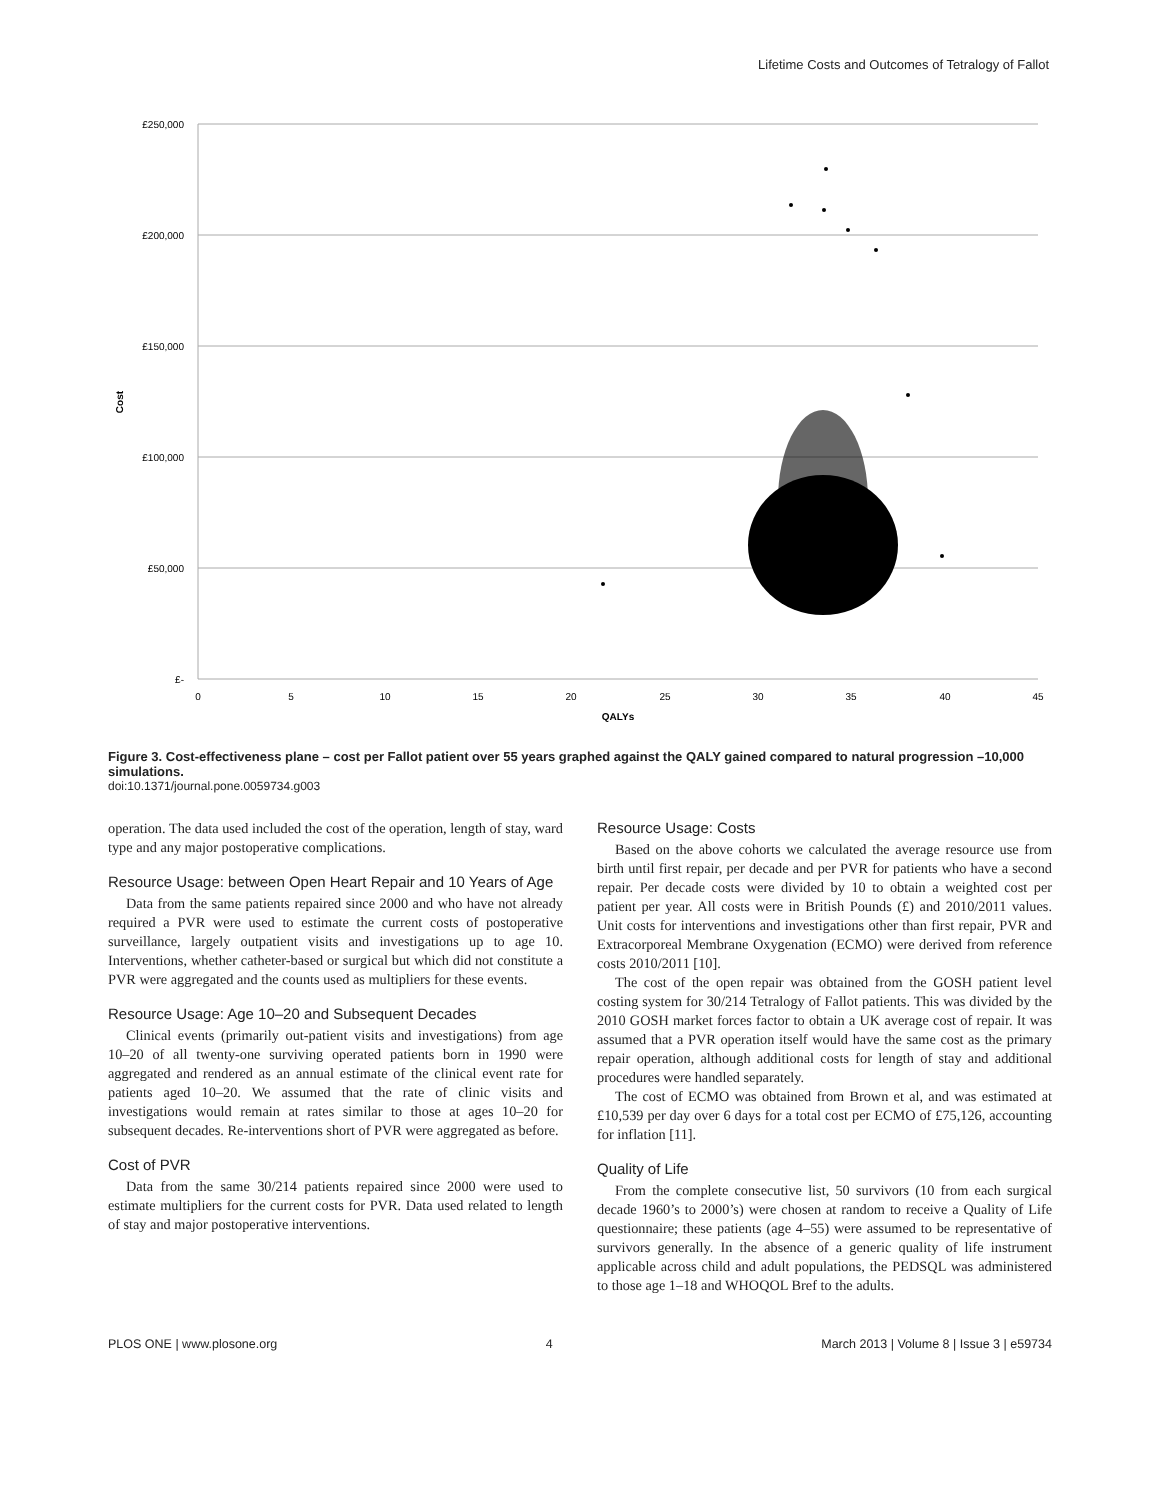Lifetime Costs and Outcomes of Tetralogy of Fallot
£250,000
£200,000
£150,000
£100,000
£50,000
£-
0
5
10
15
20
25
30
35
40
45
QALYs
Cost
Figure 3. Cost-effectiveness plane – cost per Fallot patient over 55 years graphed against the QALY gained compared to natural progression –10,000 simulations.
doi:10.1371/journal.pone.0059734.g003
operation. The data used included the cost of the operation, length of stay, ward type and any major postoperative complications.
Resource Usage: between Open Heart Repair and 10 Years of Age
Data from the same patients repaired since 2000 and who have not already required a PVR were used to estimate the current costs of postoperative surveillance, largely outpatient visits and investigations up to age 10. Interventions, whether catheter-based or surgical but which did not constitute a PVR were aggregated and the counts used as multipliers for these events.
Resource Usage: Age 10–20 and Subsequent Decades
Clinical events (primarily out-patient visits and investigations) from age 10–20 of all twenty-one surviving operated patients born in 1990 were aggregated and rendered as an annual estimate of the clinical event rate for patients aged 10–20. We assumed that the rate of clinic visits and investigations would remain at rates similar to those at ages 10–20 for subsequent decades. Re-interventions short of PVR were aggregated as before.
Cost of PVR
Data from the same 30/214 patients repaired since 2000 were used to estimate multipliers for the current costs for PVR. Data used related to length of stay and major postoperative interventions.
Resource Usage: Costs
Based on the above cohorts we calculated the average resource use from birth until first repair, per decade and per PVR for patients who have a second repair. Per decade costs were divided by 10 to obtain a weighted cost per patient per year. All costs were in British Pounds (£) and 2010/2011 values. Unit costs for interventions and investigations other than first repair, PVR and Extracorporeal Membrane Oxygenation (ECMO) were derived from reference costs 2010/2011 [10].
The cost of the open repair was obtained from the GOSH patient level costing system for 30/214 Tetralogy of Fallot patients. This was divided by the 2010 GOSH market forces factor to obtain a UK average cost of repair. It was assumed that a PVR operation itself would have the same cost as the primary repair operation, although additional costs for length of stay and additional procedures were handled separately.
The cost of ECMO was obtained from Brown et al, and was estimated at £10,539 per day over 6 days for a total cost per ECMO of £75,126, accounting for inflation [11].
Quality of Life
From the complete consecutive list, 50 survivors (10 from each surgical decade 1960’s to 2000’s) were chosen at random to receive a Quality of Life questionnaire; these patients (age 4–55) were assumed to be representative of survivors generally. In the absence of a generic quality of life instrument applicable across child and adult populations, the PEDSQL was administered to those age 1–18 and WHOQOL Bref to the adults.
PLOS ONE | www.plosone.org 4 March 2013 | Volume 8 | Issue 3 | e59734